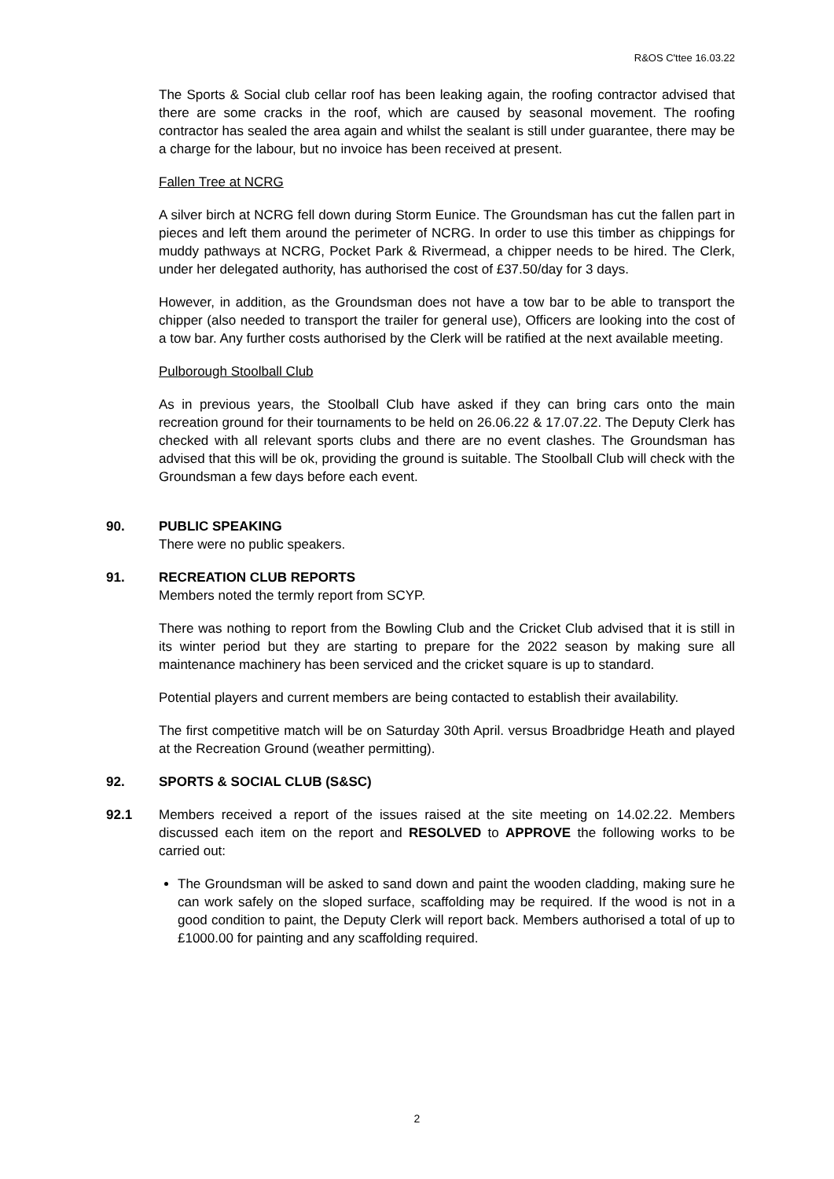R&OS C'ttee 16.03.22
The Sports & Social club cellar roof has been leaking again, the roofing contractor advised that there are some cracks in the roof, which are caused by seasonal movement. The roofing contractor has sealed the area again and whilst the sealant is still under guarantee, there may be a charge for the labour, but no invoice has been received at present.
Fallen Tree at NCRG
A silver birch at NCRG fell down during Storm Eunice. The Groundsman has cut the fallen part in pieces and left them around the perimeter of NCRG. In order to use this timber as chippings for muddy pathways at NCRG, Pocket Park & Rivermead, a chipper needs to be hired. The Clerk, under her delegated authority, has authorised the cost of £37.50/day for 3 days.
However, in addition, as the Groundsman does not have a tow bar to be able to transport the chipper (also needed to transport the trailer for general use), Officers are looking into the cost of a tow bar. Any further costs authorised by the Clerk will be ratified at the next available meeting.
Pulborough Stoolball Club
As in previous years, the Stoolball Club have asked if they can bring cars onto the main recreation ground for their tournaments to be held on 26.06.22 & 17.07.22. The Deputy Clerk has checked with all relevant sports clubs and there are no event clashes. The Groundsman has advised that this will be ok, providing the ground is suitable. The Stoolball Club will check with the Groundsman a few days before each event.
90. PUBLIC SPEAKING
There were no public speakers.
91. RECREATION CLUB REPORTS
Members noted the termly report from SCYP.
There was nothing to report from the Bowling Club and the Cricket Club advised that it is still in its winter period but they are starting to prepare for the 2022 season by making sure all maintenance machinery has been serviced and the cricket square is up to standard.
Potential players and current members are being contacted to establish their availability.
The first competitive match will be on Saturday 30th April. versus Broadbridge Heath and played at the Recreation Ground (weather permitting).
92. SPORTS & SOCIAL CLUB (S&SC)
92.1 Members received a report of the issues raised at the site meeting on 14.02.22. Members discussed each item on the report and RESOLVED to APPROVE the following works to be carried out:
The Groundsman will be asked to sand down and paint the wooden cladding, making sure he can work safely on the sloped surface, scaffolding may be required. If the wood is not in a good condition to paint, the Deputy Clerk will report back. Members authorised a total of up to £1000.00 for painting and any scaffolding required.
2